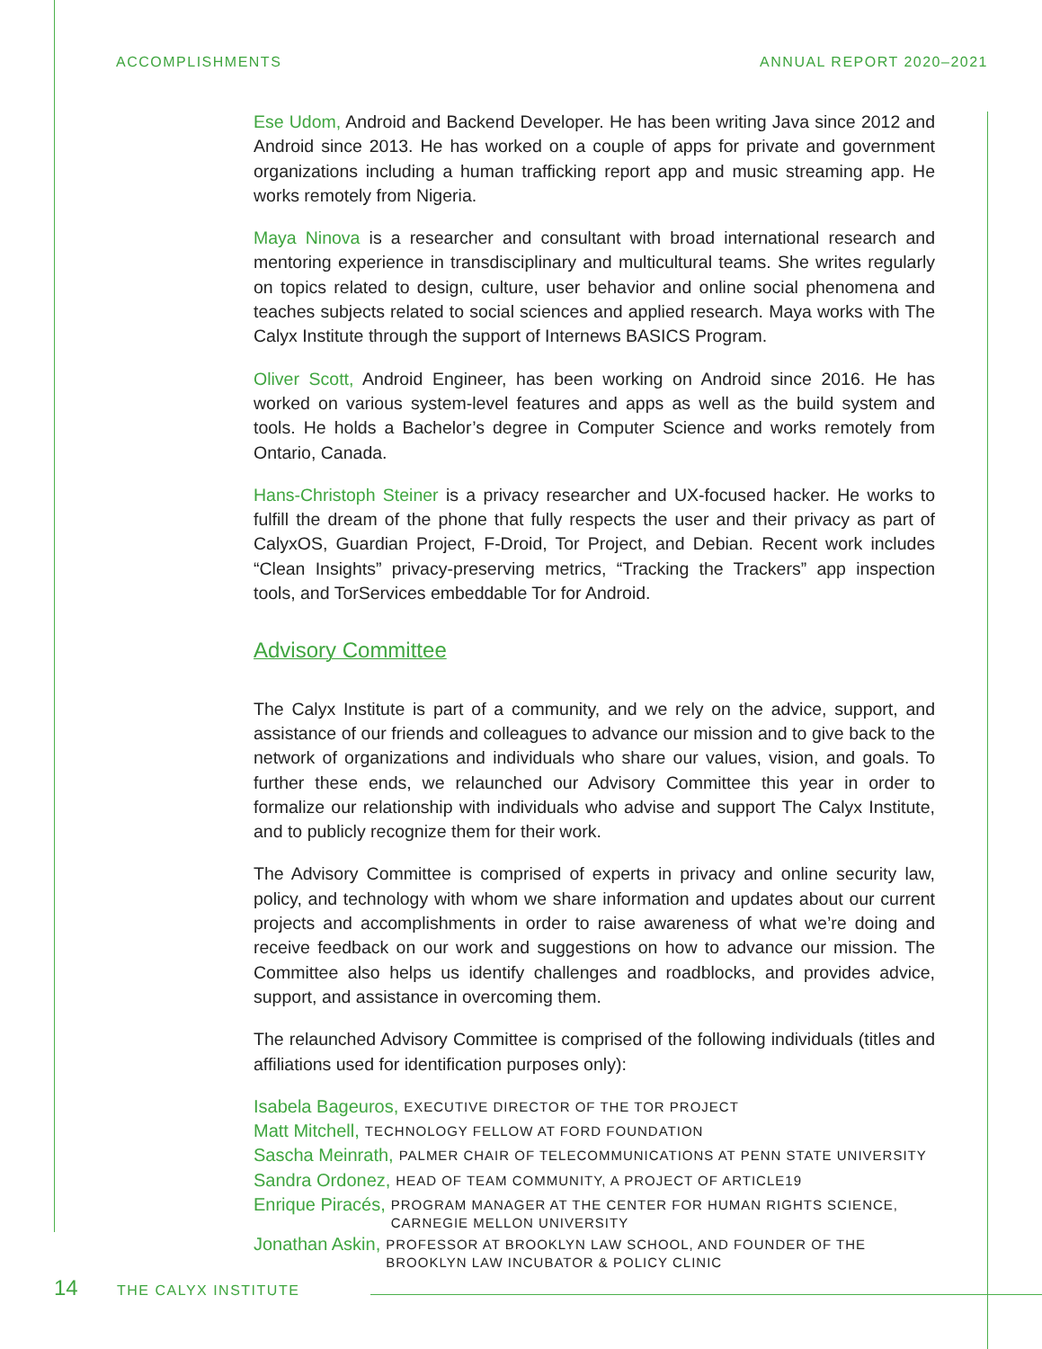ACCOMPLISHMENTS ANNUAL REPORT 2020–2021
Ese Udom, Android and Backend Developer. He has been writing Java since 2012 and Android since 2013. He has worked on a couple of apps for private and government organizations including a human trafficking report app and music streaming app. He works remotely from Nigeria.
Maya Ninova is a researcher and consultant with broad international research and mentoring experience in transdisciplinary and multicultural teams. She writes regularly on topics related to design, culture, user behavior and online social phenomena and teaches subjects related to social sciences and applied research. Maya works with The Calyx Institute through the support of Internews BASICS Program.
Oliver Scott, Android Engineer, has been working on Android since 2016. He has worked on various system-level features and apps as well as the build system and tools. He holds a Bachelor’s degree in Computer Science and works remotely from Ontario, Canada.
Hans-Christoph Steiner is a privacy researcher and UX-focused hacker. He works to fulfill the dream of the phone that fully respects the user and their privacy as part of CalyxOS, Guardian Project, F-Droid, Tor Project, and Debian. Recent work includes “Clean Insights” privacy-preserving metrics, “Tracking the Trackers” app inspection tools, and TorServices embeddable Tor for Android.
Advisory Committee
The Calyx Institute is part of a community, and we rely on the advice, support, and assistance of our friends and colleagues to advance our mission and to give back to the network of organizations and individuals who share our values, vision, and goals. To further these ends, we relaunched our Advisory Committee this year in order to formalize our relationship with individuals who advise and support The Calyx Institute, and to publicly recognize them for their work.
The Advisory Committee is comprised of experts in privacy and online security law, policy, and technology with whom we share information and updates about our current projects and accomplishments in order to raise awareness of what we’re doing and receive feedback on our work and suggestions on how to advance our mission. The Committee also helps us identify challenges and roadblocks, and provides advice, support, and assistance in overcoming them.
The relaunched Advisory Committee is comprised of the following individuals (titles and affiliations used for identification purposes only):
Isabela Bageuros, EXECUTIVE DIRECTOR OF THE TOR PROJECT
Matt Mitchell, TECHNOLOGY FELLOW AT FORD FOUNDATION
Sascha Meinrath, PALMER CHAIR OF TELECOMMUNICATIONS AT PENN STATE UNIVERSITY
Sandra Ordonez, HEAD OF TEAM COMMUNITY, A PROJECT OF ARTICLE19
Enrique Piracés, PROGRAM MANAGER AT THE CENTER FOR HUMAN RIGHTS SCIENCE, CARNEGIE MELLON UNIVERSITY
Jonathan Askin, PROFESSOR AT BROOKLYN LAW SCHOOL, AND FOUNDER OF THE BROOKLYN LAW INCUBATOR & POLICY CLINIC
14 THE CALYX INSTITUTE